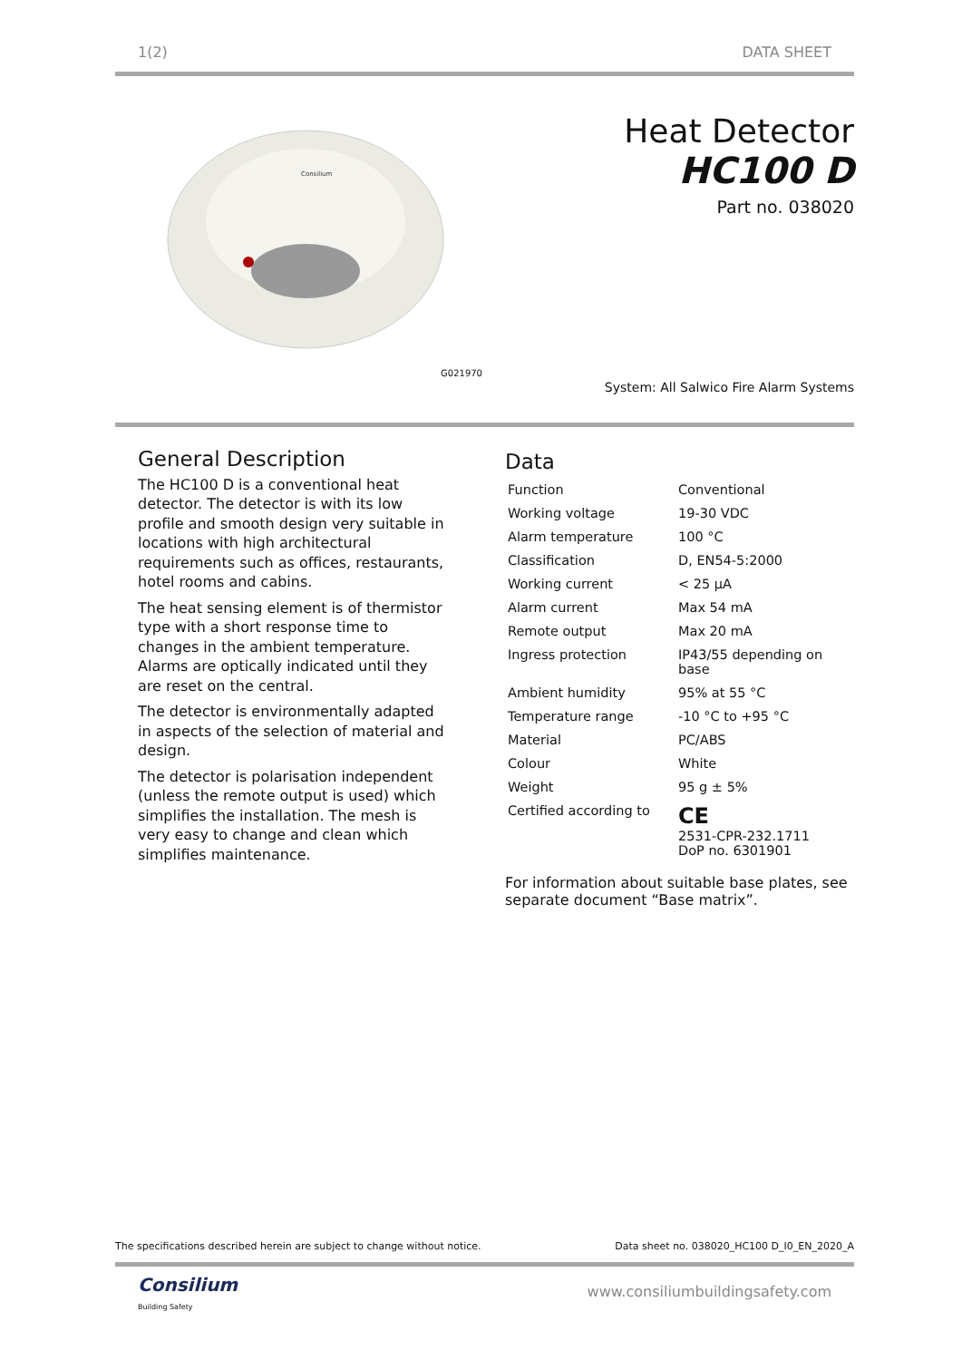1(2) DATA SHEET
Consilium
G021970
Heat Detector
HC100 D
Part no. 038020
System: All Salwico Fire Alarm Systems
General Description
The HC100 D is a conventional heat detector. The detector is with its low profile and smooth design very suitable in locations with high architectural requirements such as offices, restaurants, hotel rooms and cabins.
The heat sensing element is of thermistor type with a short response time to changes in the ambient temperature. Alarms are optically indicated until they are reset on the central.
The detector is environmentally adapted in aspects of the selection of material and design.
The detector is polarisation independent (unless the remote output is used) which simplifies the installation. The mesh is very easy to change and clean which simplifies maintenance.
Data
| Function | Conventional |
| Working voltage | 19-30 VDC |
| Alarm temperature | 100 °C |
| Classification | D, EN54-5:2000 |
| Working current | < 25 µA |
| Alarm current | Max 54 mA |
| Remote output | Max 20 mA |
| Ingress protection | IP43/55 depending on base |
| Ambient humidity | 95% at 55 °C |
| Temperature range | -10 °C to +95 °C |
| Material | PC/ABS |
| Colour | White |
| Weight | 95 g ± 5% |
| Certified according to | CE 2531-CPR-232.1711 DoP no. 6301901 |
For information about suitable base plates, see separate document “Base matrix”.
The specifications described herein are subject to change without notice. Data sheet no. 038020_HC100 D_I0_EN_2020_A
Consilium
Building Safety
www.consiliumbuildingsafety.com